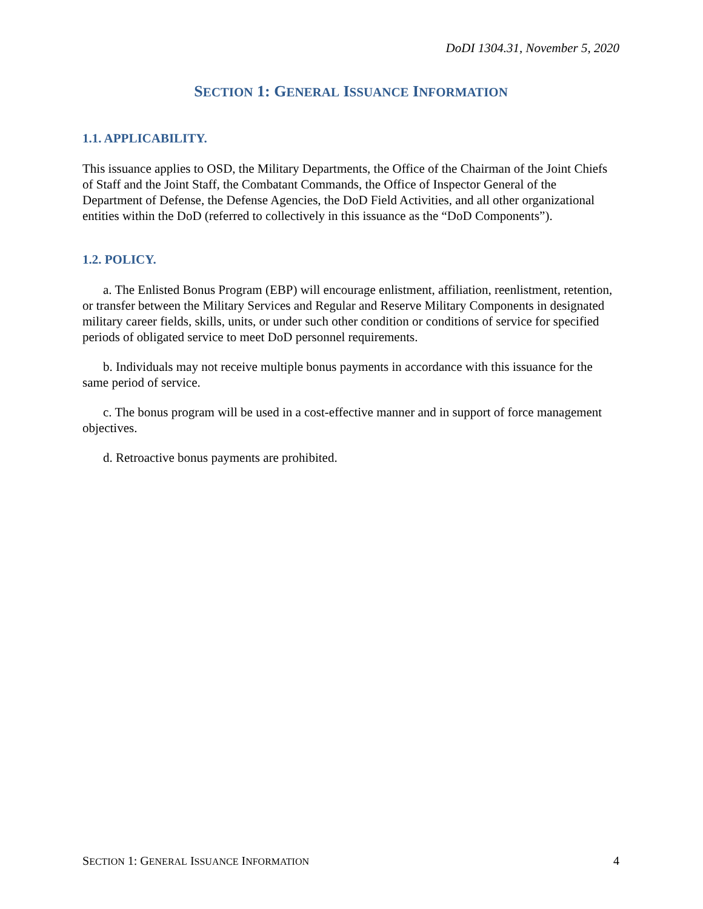DoDI 1304.31, November 5, 2020
SECTION 1: GENERAL ISSUANCE INFORMATION
1.1. APPLICABILITY.
This issuance applies to OSD, the Military Departments, the Office of the Chairman of the Joint Chiefs of Staff and the Joint Staff, the Combatant Commands, the Office of Inspector General of the Department of Defense, the Defense Agencies, the DoD Field Activities, and all other organizational entities within the DoD (referred to collectively in this issuance as the “DoD Components”).
1.2. POLICY.
a. The Enlisted Bonus Program (EBP) will encourage enlistment, affiliation, reenlistment, retention, or transfer between the Military Services and Regular and Reserve Military Components in designated military career fields, skills, units, or under such other condition or conditions of service for specified periods of obligated service to meet DoD personnel requirements.
b. Individuals may not receive multiple bonus payments in accordance with this issuance for the same period of service.
c. The bonus program will be used in a cost-effective manner and in support of force management objectives.
d. Retroactive bonus payments are prohibited.
SECTION 1: GENERAL ISSUANCE INFORMATION 4